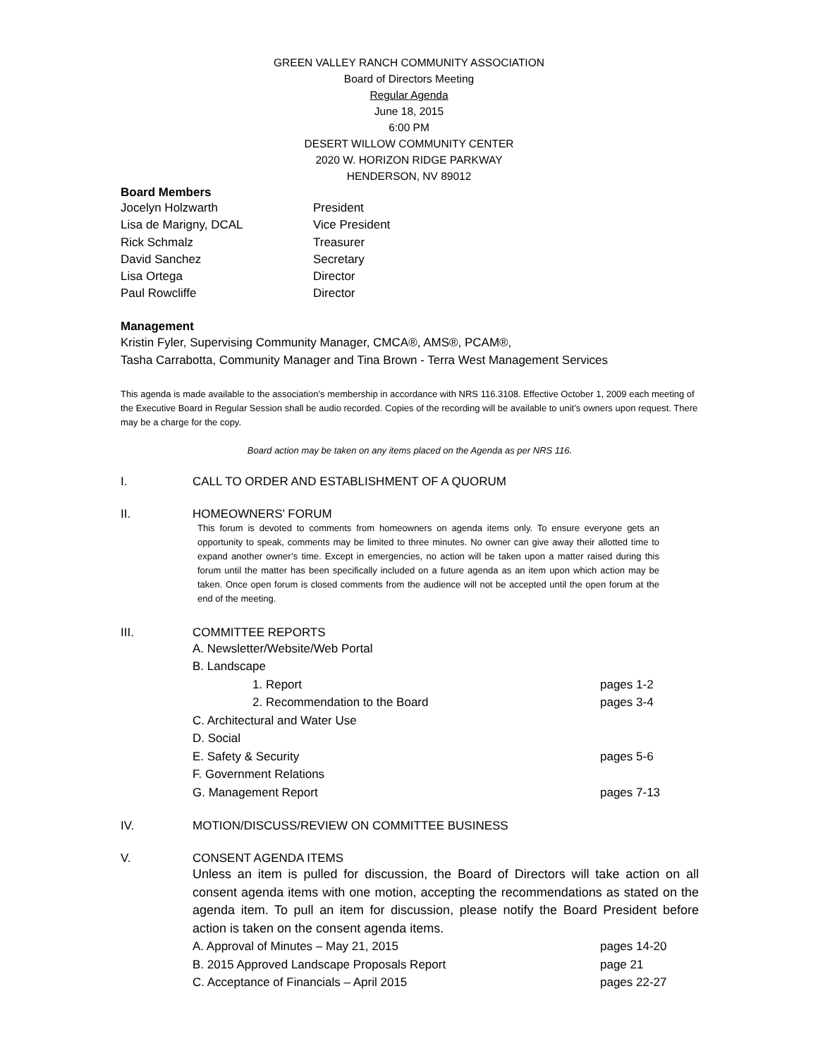GREEN VALLEY RANCH COMMUNITY ASSOCIATION
Board of Directors Meeting
Regular Agenda
June 18, 2015
6:00 PM
DESERT WILLOW COMMUNITY CENTER
2020 W. HORIZON RIDGE PARKWAY
HENDERSON, NV 89012
Board Members
Jocelyn Holzwarth President
Lisa de Marigny, DCAL Vice President
Rick Schmalz Treasurer
David Sanchez Secretary
Lisa Ortega Director
Paul Rowcliffe Director
Management
Kristin Fyler, Supervising Community Manager, CMCA®, AMS®, PCAM®,
Tasha Carrabotta, Community Manager and Tina Brown - Terra West Management Services
This agenda is made available to the association’s membership in accordance with NRS 116.3108. Effective October 1, 2009 each meeting of the Executive Board in Regular Session shall be audio recorded. Copies of the recording will be available to unit’s owners upon request. There may be a charge for the copy.
Board action may be taken on any items placed on the Agenda as per NRS 116.
I. CALL TO ORDER AND ESTABLISHMENT OF A QUORUM
II. HOMEOWNERS’ FORUM
This forum is devoted to comments from homeowners on agenda items only. To ensure everyone gets an opportunity to speak, comments may be limited to three minutes. No owner can give away their allotted time to expand another owner’s time. Except in emergencies, no action will be taken upon a matter raised during this forum until the matter has been specifically included on a future agenda as an item upon which action may be taken. Once open forum is closed comments from the audience will not be accepted until the open forum at the end of the meeting.
III. COMMITTEE REPORTS
A. Newsletter/Website/Web Portal
B. Landscape
1. Report pages 1-2
2. Recommendation to the Board pages 3-4
C. Architectural and Water Use
D. Social
E. Safety & Security pages 5-6
F. Government Relations
G. Management Report pages 7-13
IV. MOTION/DISCUSS/REVIEW ON COMMITTEE BUSINESS
V. CONSENT AGENDA ITEMS
Unless an item is pulled for discussion, the Board of Directors will take action on all consent agenda items with one motion, accepting the recommendations as stated on the agenda item. To pull an item for discussion, please notify the Board President before action is taken on the consent agenda items.
A. Approval of Minutes – May 21, 2015 pages 14-20
B. 2015 Approved Landscape Proposals Report page 21
C. Acceptance of Financials – April 2015 pages 22-27